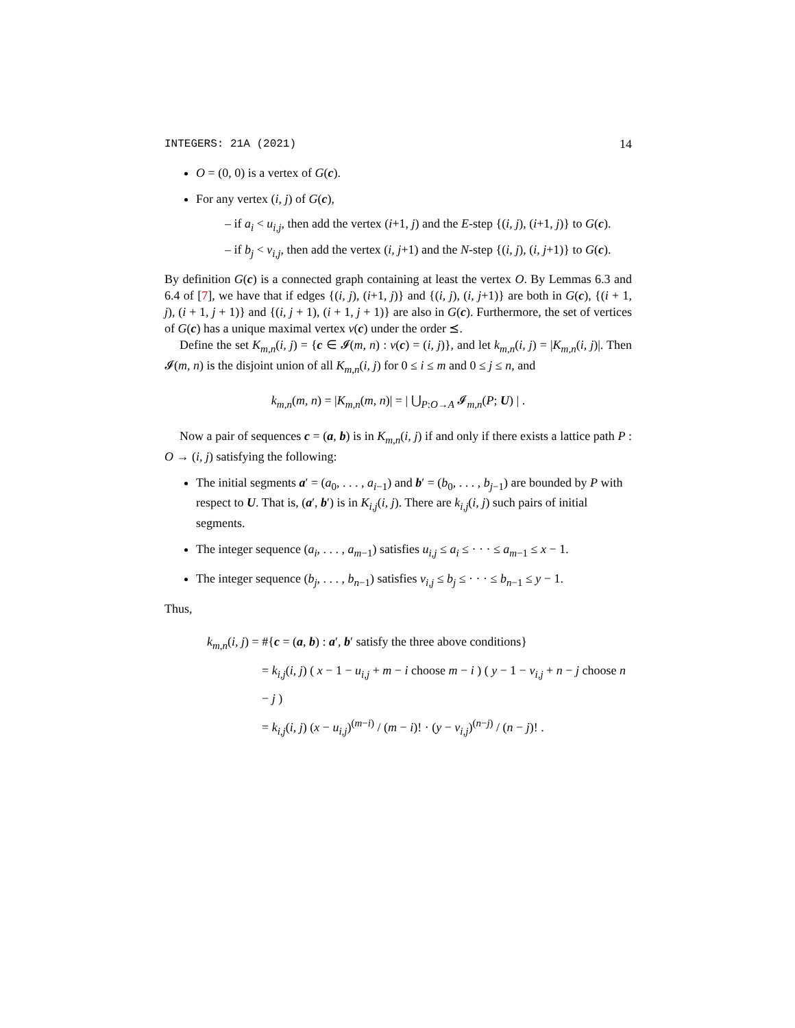INTEGERS: 21A (2021) 14
O = (0, 0) is a vertex of G(c).
For any vertex (i, j) of G(c),
– if a<sub>i</sub> < u<sub>i,j</sub>, then add the vertex (i+1, j) and the E-step {(i, j), (i+1, j)} to G(c).
– if b<sub>j</sub> < v<sub>i,j</sub>, then add the vertex (i, j+1) and the N-step {(i, j), (i, j+1)} to G(c).
By definition G(c) is a connected graph containing at least the vertex O. By Lemmas 6.3 and 6.4 of [7], we have that if edges {(i, j), (i+1, j)} and {(i, j), (i, j+1)} are both in G(c), {(i + 1, j), (i + 1, j + 1)} and {(i, j + 1), (i + 1, j + 1)} are also in G(c). Furthermore, the set of vertices of G(c) has a unique maximal vertex v(c) under the order ⪯.
Define the set K<sub>m,n</sub>(i, j) = {c ∈ 𝓘(m, n) : v(c) = (i, j)}, and let k<sub>m,n</sub>(i, j) = |K<sub>m,n</sub>(i, j)|. Then 𝓘(m, n) is the disjoint union of all K<sub>m,n</sub>(i, j) for 0 ≤ i ≤ m and 0 ≤ j ≤ n, and
k<sub>m,n</sub>(m, n) = |K<sub>m,n</sub>(m, n)| = | ⋃<sub>P:O→A</sub> 𝓘<sub>m,n</sub>(P; U) | .
Now a pair of sequences c = (a, b) is in K<sub>m,n</sub>(i, j) if and only if there exists a lattice path P : O → (i, j) satisfying the following:
The initial segments a′ = (a<sub>0</sub>, . . . , a<sub>i−1</sub>) and b′ = (b<sub>0</sub>, . . . , b<sub>j−1</sub>) are bounded by P with respect to U. That is, (a′, b′) is in K<sub>i,j</sub>(i, j). There are k<sub>i,j</sub>(i, j) such pairs of initial segments.
The integer sequence (a<sub>i</sub>, . . . , a<sub>m−1</sub>) satisfies u<sub>i,j</sub> ≤ a<sub>i</sub> ≤ · · · ≤ a<sub>m−1</sub> ≤ x − 1.
The integer sequence (b<sub>j</sub>, . . . , b<sub>n−1</sub>) satisfies v<sub>i,j</sub> ≤ b<sub>j</sub> ≤ · · · ≤ b<sub>n−1</sub> ≤ y − 1.
Thus,
k<sub>m,n</sub>(i, j) = #{c = (a, b) : a′, b′ satisfy the three above conditions}
= k<sub>i,j</sub>(i, j) ( x − 1 − u<sub>i,j</sub> + m − i choose m − i ) ( y − 1 − v<sub>i,j</sub> + n − j choose n − j )
= k<sub>i,j</sub>(i, j) (x − u<sub>i,j</sub>)<sup>(m−i)</sup> / (m − i)! · (y − v<sub>i,j</sub>)<sup>(n−j)</sup> / (n − j)! .